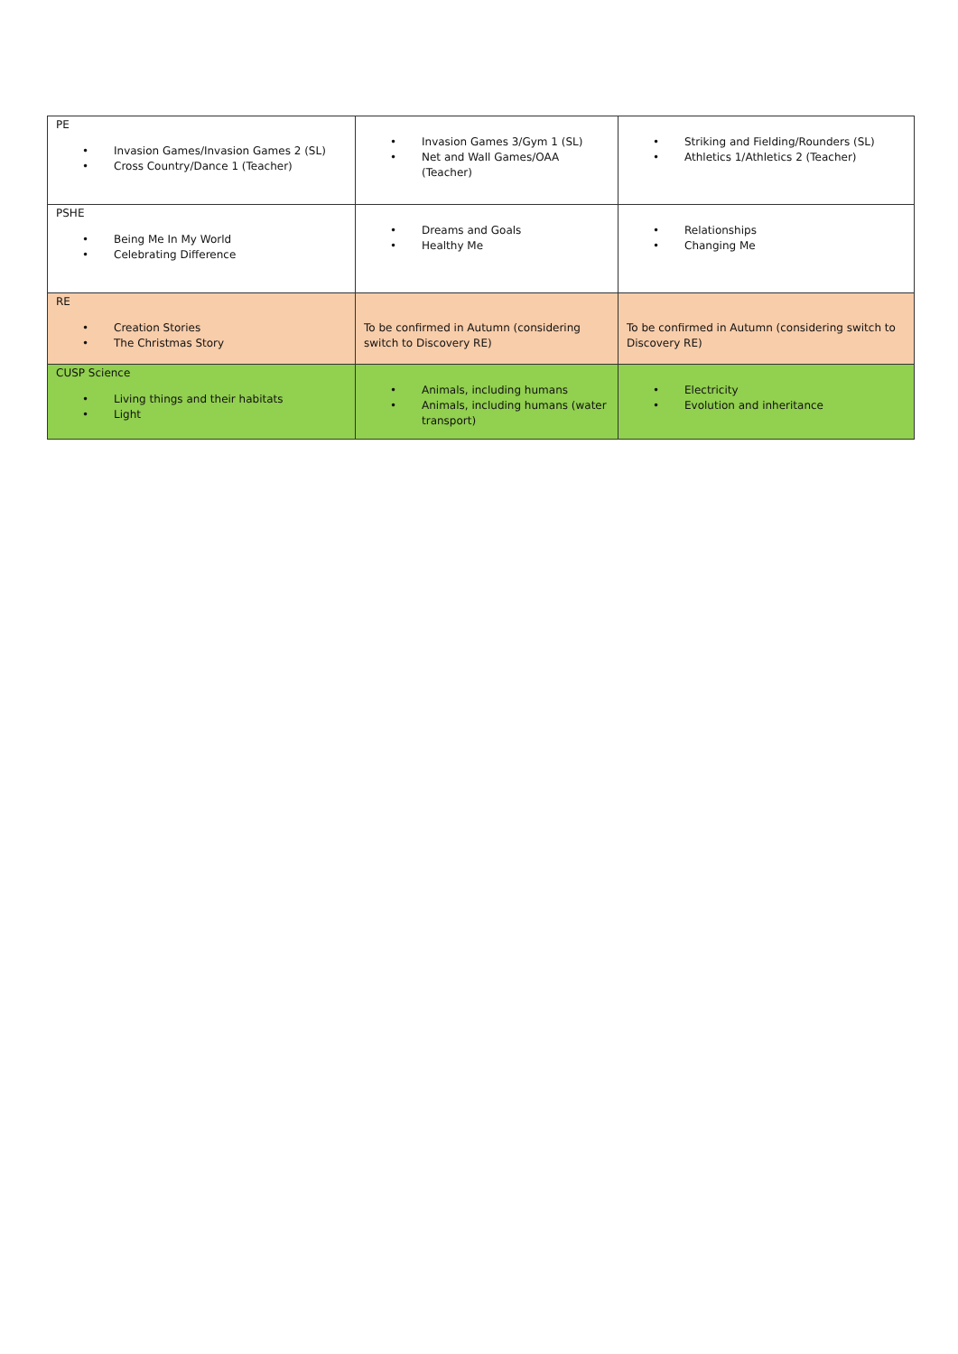| PE • Invasion Games/Invasion Games 2 (SL) • Cross Country/Dance 1 (Teacher) | • Invasion Games 3/Gym 1 (SL) • Net and Wall Games/OAA (Teacher) | • Striking and Fielding/Rounders (SL) • Athletics 1/Athletics 2 (Teacher) |
| PSHE • Being Me In My World • Celebrating Difference | • Dreams and Goals • Healthy Me | • Relationships • Changing Me |
| RE • Creation Stories • The Christmas Story | To be confirmed in Autumn (considering switch to Discovery RE) | To be confirmed in Autumn (considering switch to Discovery RE) |
| CUSP Science • Living things and their habitats • Light | • Animals, including humans • Animals, including humans (water transport) | • Electricity • Evolution and inheritance |